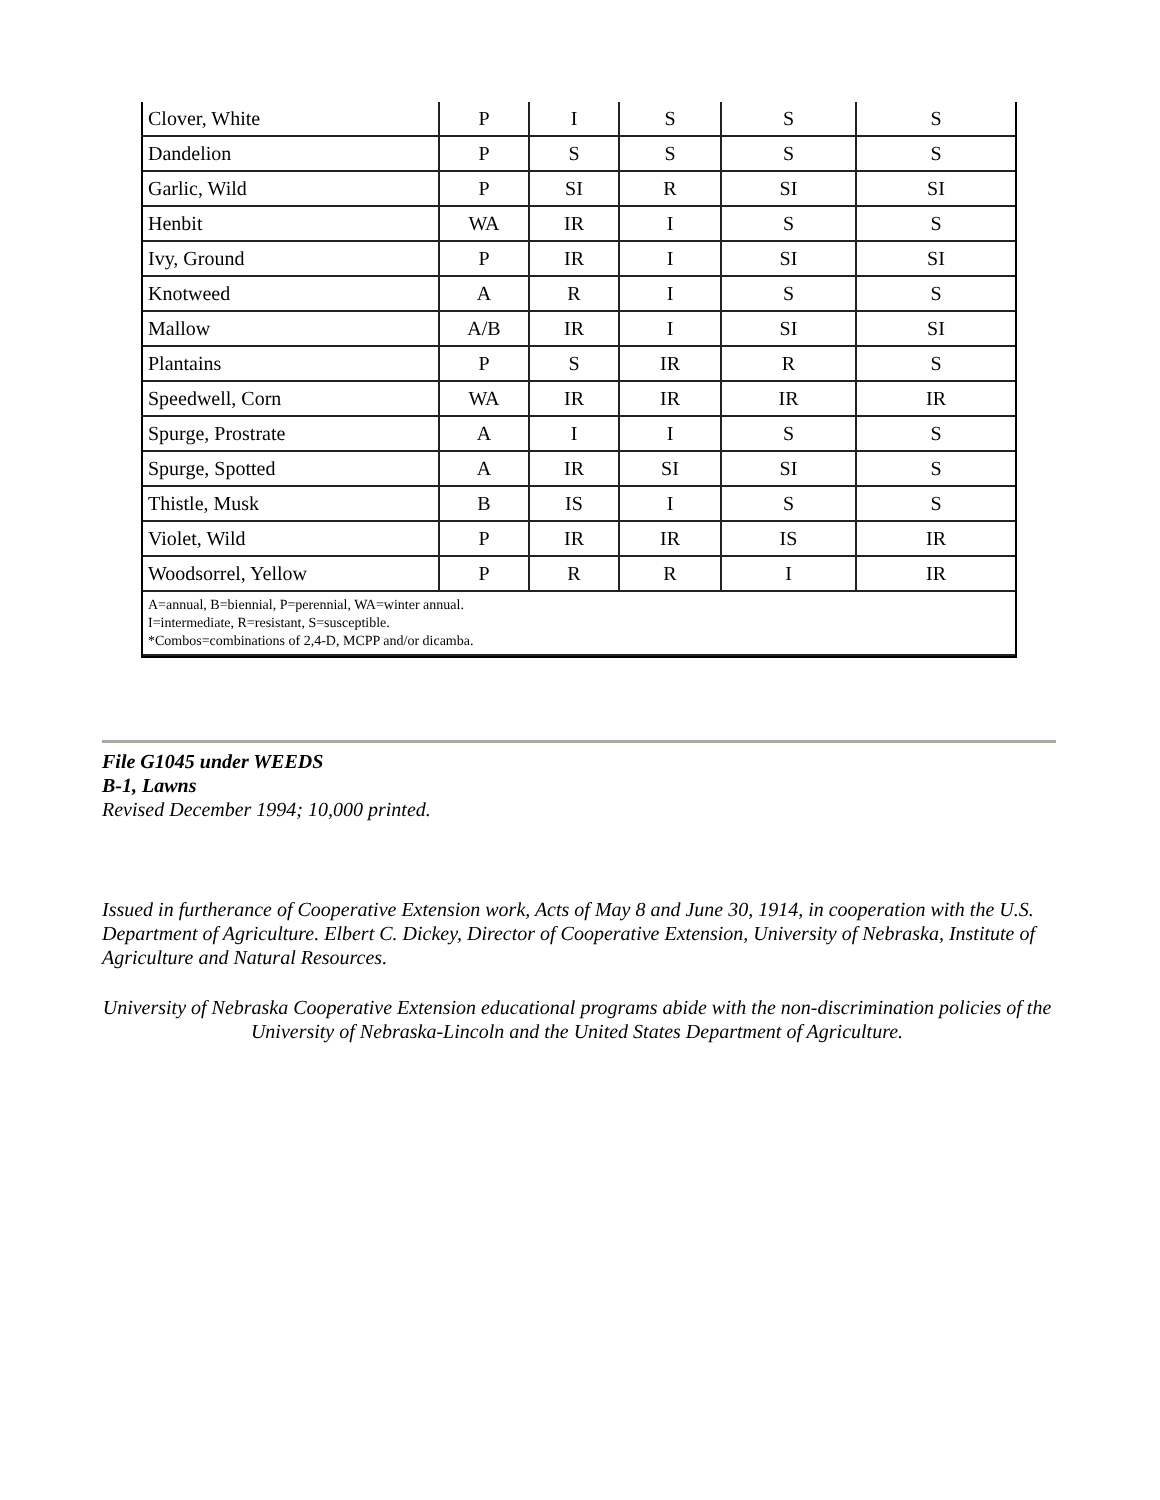| Clover, White | P | I | S | S | S |
| Dandelion | P | S | S | S | S |
| Garlic, Wild | P | SI | R | SI | SI |
| Henbit | WA | IR | I | S | S |
| Ivy, Ground | P | IR | I | SI | SI |
| Knotweed | A | R | I | S | S |
| Mallow | A/B | IR | I | SI | SI |
| Plantains | P | S | IR | R | S |
| Speedwell, Corn | WA | IR | IR | IR | IR |
| Spurge, Prostrate | A | I | I | S | S |
| Spurge, Spotted | A | IR | SI | SI | S |
| Thistle, Musk | B | IS | I | S | S |
| Violet, Wild | P | IR | IR | IS | IR |
| Woodsorrel, Yellow | P | R | R | I | IR |
| A=annual, B=biennial, P=perennial, WA=winter annual. I=intermediate, R=resistant, S=susceptible. *Combos=combinations of 2,4-D, MCPP and/or dicamba. | | | | | |
File G1045 under WEEDS
B-1, Lawns
Revised December 1994; 10,000 printed.
Issued in furtherance of Cooperative Extension work, Acts of May 8 and June 30, 1914, in cooperation with the U.S. Department of Agriculture. Elbert C. Dickey, Director of Cooperative Extension, University of Nebraska, Institute of Agriculture and Natural Resources.
University of Nebraska Cooperative Extension educational programs abide with the non-discrimination policies of the University of Nebraska-Lincoln and the United States Department of Agriculture.